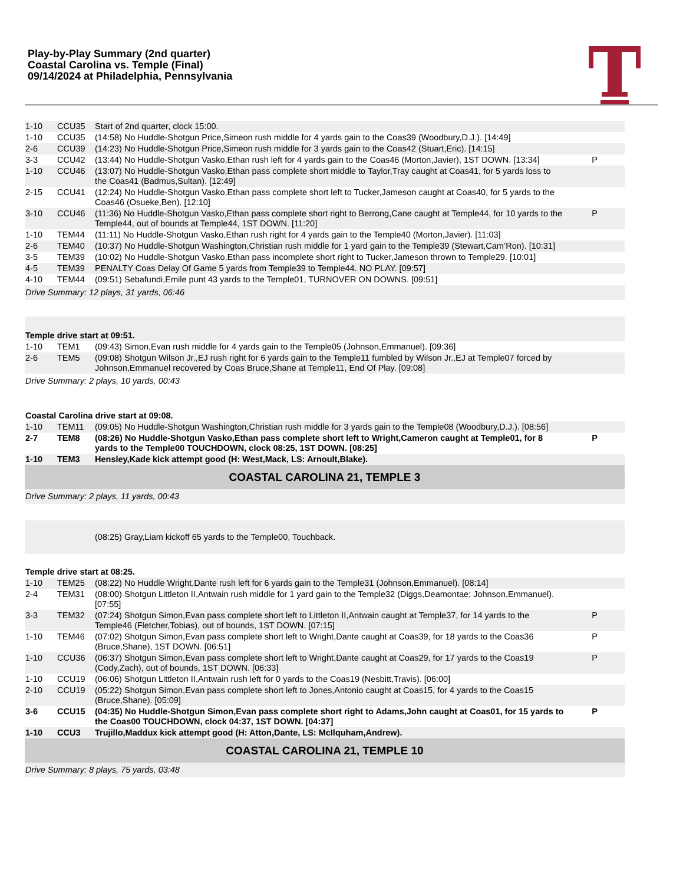Play-by-Play Summary (2nd quarter)
Coastal Carolina vs. Temple (Final)
09/14/2024 at Philadelphia, Pennsylvania
| 1-10 | CCU35 | Start of 2nd quarter, clock 15:00. | |
| 1-10 | CCU35 | (14:58) No Huddle-Shotgun Price,Simeon rush middle for 4 yards gain to the Coas39 (Woodbury,D.J.). [14:49] | |
| 2-6 | CCU39 | (14:23) No Huddle-Shotgun Price,Simeon rush middle for 3 yards gain to the Coas42 (Stuart,Eric). [14:15] | |
| 3-3 | CCU42 | (13:44) No Huddle-Shotgun Vasko,Ethan rush left for 4 yards gain to the Coas46 (Morton,Javier), 1ST DOWN. [13:34] | P |
| 1-10 | CCU46 | (13:07) No Huddle-Shotgun Vasko,Ethan pass complete short middle to Taylor,Tray caught at Coas41, for 5 yards loss to the Coas41 (Badmus,Sultan). [12:49] | |
| 2-15 | CCU41 | (12:24) No Huddle-Shotgun Vasko,Ethan pass complete short left to Tucker,Jameson caught at Coas40, for 5 yards to the Coas46 (Osueke,Ben). [12:10] | |
| 3-10 | CCU46 | (11:36) No Huddle-Shotgun Vasko,Ethan pass complete short right to Berrong,Cane caught at Temple44, for 10 yards to the Temple44, out of bounds at Temple44, 1ST DOWN. [11:20] | P |
| 1-10 | TEM44 | (11:11) No Huddle-Shotgun Vasko,Ethan rush right for 4 yards gain to the Temple40 (Morton,Javier). [11:03] | |
| 2-6 | TEM40 | (10:37) No Huddle-Shotgun Washington,Christian rush middle for 1 yard gain to the Temple39 (Stewart,Cam’Ron). [10:31] | |
| 3-5 | TEM39 | (10:02) No Huddle-Shotgun Vasko,Ethan pass incomplete short right to Tucker,Jameson thrown to Temple29. [10:01] | |
| 4-5 | TEM39 | PENALTY Coas Delay Of Game 5 yards from Temple39 to Temple44. NO PLAY. [09:57] | |
| 4-10 | TEM44 | (09:51) Sebafundi,Emile punt 43 yards to the Temple01, TURNOVER ON DOWNS. [09:51] | |
| Drive Summary: 12 plays, 31 yards, 06:46 | | | |
| Temple drive start at 09:51. | | | |
| 1-10 | TEM1 | (09:43) Simon,Evan rush middle for 4 yards gain to the Temple05 (Johnson,Emmanuel). [09:36] | |
| 2-6 | TEM5 | (09:08) Shotgun Wilson Jr.,EJ rush right for 6 yards gain to the Temple11 fumbled by Wilson Jr.,EJ at Temple07 forced by Johnson,Emmanuel recovered by Coas Bruce,Shane at Temple11, End Of Play. [09:08] | |
| Drive Summary: 2 plays, 10 yards, 00:43 | | | |
| Coastal Carolina drive start at 09:08. | | | |
| 1-10 | TEM11 | (09:05) No Huddle-Shotgun Washington,Christian rush middle for 3 yards gain to the Temple08 (Woodbury,D.J.). [08:56] | |
| 2-7 | TEM8 | (08:26) No Huddle-Shotgun Vasko,Ethan pass complete short left to Wright,Cameron caught at Temple01, for 8 yards to the Temple00 TOUCHDOWN, clock 08:25, 1ST DOWN. [08:25] | P |
| 1-10 | TEM3 | Hensley,Kade kick attempt good (H: West,Mack, LS: Arnoult,Blake). | |
| COASTAL CAROLINA 21, TEMPLE 3 | | | |
| Drive Summary: 2 plays, 11 yards, 00:43 | | | |
| | | (08:25) Gray,Liam kickoff 65 yards to the Temple00, Touchback. | |
| Temple drive start at 08:25. | | | |
| 1-10 | TEM25 | (08:22) No Huddle Wright,Dante rush left for 6 yards gain to the Temple31 (Johnson,Emmanuel). [08:14] | |
| 2-4 | TEM31 | (08:00) Shotgun Littleton II,Antwain rush middle for 1 yard gain to the Temple32 (Diggs,Deamontae; Johnson,Emmanuel). [07:55] | |
| 3-3 | TEM32 | (07:24) Shotgun Simon,Evan pass complete short left to Littleton II,Antwain caught at Temple37, for 14 yards to the Temple46 (Fletcher,Tobias), out of bounds, 1ST DOWN. [07:15] | P |
| 1-10 | TEM46 | (07:02) Shotgun Simon,Evan pass complete short left to Wright,Dante caught at Coas39, for 18 yards to the Coas36 (Bruce,Shane), 1ST DOWN. [06:51] | P |
| 1-10 | CCU36 | (06:37) Shotgun Simon,Evan pass complete short left to Wright,Dante caught at Coas29, for 17 yards to the Coas19 (Cody,Zach), out of bounds, 1ST DOWN. [06:33] | P |
| 1-10 | CCU19 | (06:06) Shotgun Littleton II,Antwain rush left for 0 yards to the Coas19 (Nesbitt,Travis). [06:00] | |
| 2-10 | CCU19 | (05:22) Shotgun Simon,Evan pass complete short left to Jones,Antonio caught at Coas15, for 4 yards to the Coas15 (Bruce,Shane). [05:09] | |
| 3-6 | CCU15 | (04:35) No Huddle-Shotgun Simon,Evan pass complete short right to Adams,John caught at Coas01, for 15 yards to the Coas00 TOUCHDOWN, clock 04:37, 1ST DOWN. [04:37] | P |
| 1-10 | CCU3 | Trujillo,Maddux kick attempt good (H: Atton,Dante, LS: McIlquham,Andrew). | |
| COASTAL CAROLINA 21, TEMPLE 10 | | | |
| Drive Summary: 8 plays, 75 yards, 03:48 | | | |